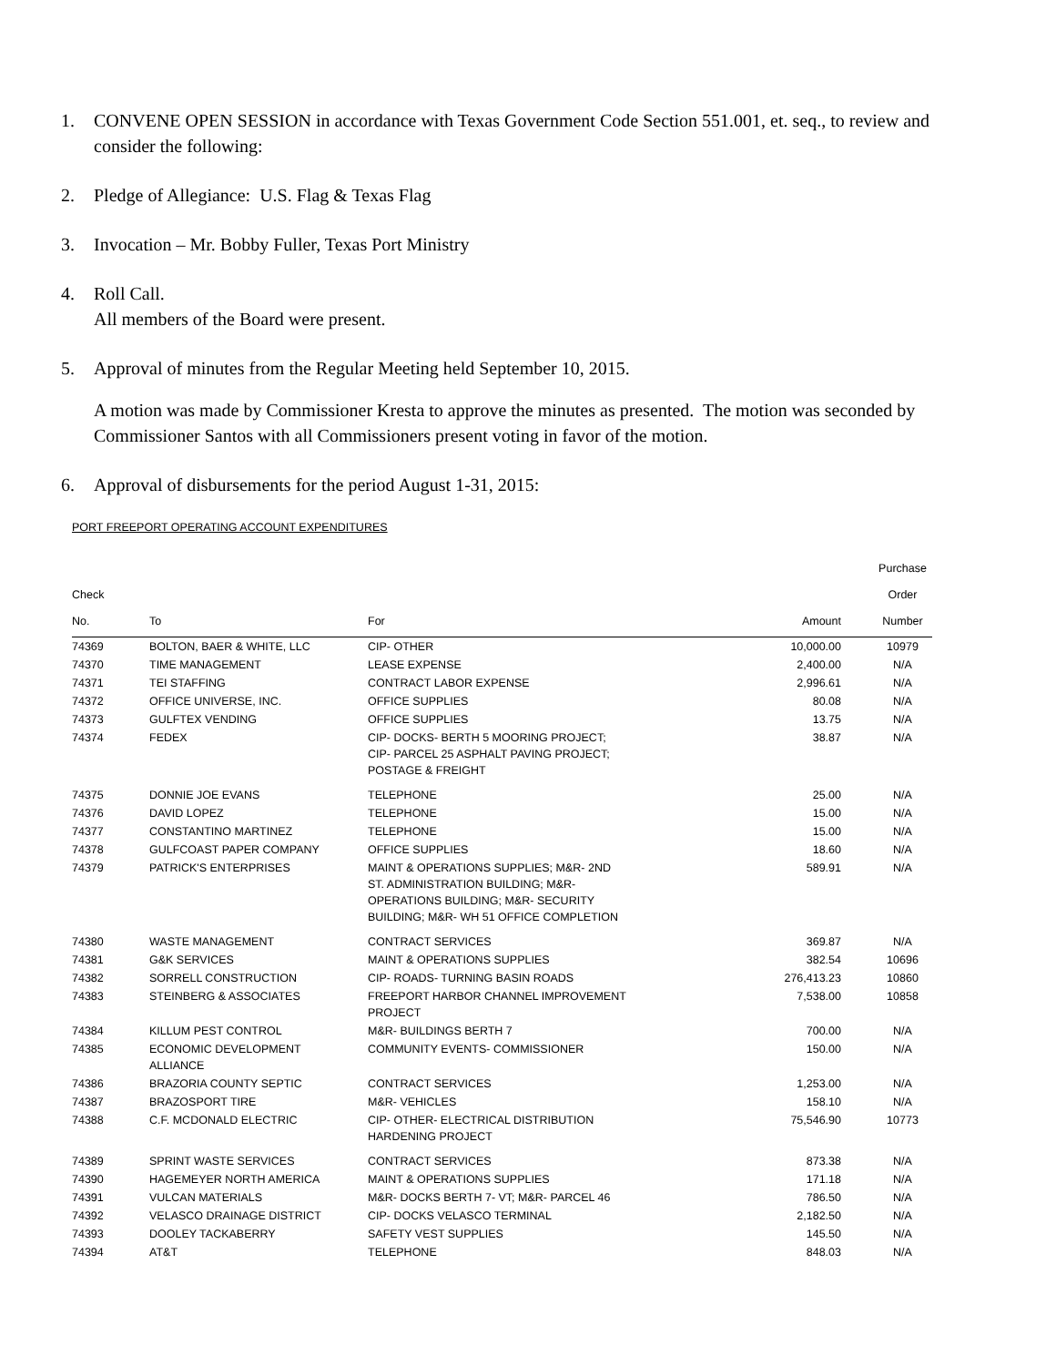1. CONVENE OPEN SESSION in accordance with Texas Government Code Section 551.001, et. seq., to review and consider the following:
2. Pledge of Allegiance: U.S. Flag & Texas Flag
3. Invocation – Mr. Bobby Fuller, Texas Port Ministry
4. Roll Call.
All members of the Board were present.
5. Approval of minutes from the Regular Meeting held September 10, 2015.
A motion was made by Commissioner Kresta to approve the minutes as presented. The motion was seconded by Commissioner Santos with all Commissioners present voting in favor of the motion.
6. Approval of disbursements for the period August 1-31, 2015:
PORT FREEPORT OPERATING ACCOUNT EXPENDITURES
| Check No. | To | For | Amount | Purchase Order Number |
| --- | --- | --- | --- | --- |
| 74369 | BOLTON, BAER & WHITE, LLC | CIP- OTHER | 10,000.00 | 10979 |
| 74370 | TIME MANAGEMENT | LEASE EXPENSE | 2,400.00 | N/A |
| 74371 | TEI STAFFING | CONTRACT LABOR EXPENSE | 2,996.61 | N/A |
| 74372 | OFFICE UNIVERSE, INC. | OFFICE SUPPLIES | 80.08 | N/A |
| 74373 | GULFTEX VENDING | OFFICE SUPPLIES | 13.75 | N/A |
| 74374 | FEDEX | CIP- DOCKS- BERTH 5 MOORING PROJECT; CIP- PARCEL 25 ASPHALT PAVING PROJECT; POSTAGE & FREIGHT | 38.87 | N/A |
| 74375 | DONNIE JOE EVANS | TELEPHONE | 25.00 | N/A |
| 74376 | DAVID LOPEZ | TELEPHONE | 15.00 | N/A |
| 74377 | CONSTANTINO MARTINEZ | TELEPHONE | 15.00 | N/A |
| 74378 | GULFCOAST PAPER COMPANY | OFFICE SUPPLIES | 18.60 | N/A |
| 74379 | PATRICK'S ENTERPRISES | MAINT & OPERATIONS SUPPLIES; M&R- 2ND ST. ADMINISTRATION BUILDING; M&R- OPERATIONS BUILDING; M&R- SECURITY BUILDING; M&R- WH 51 OFFICE COMPLETION | 589.91 | N/A |
| 74380 | WASTE MANAGEMENT | CONTRACT SERVICES | 369.87 | N/A |
| 74381 | G&K SERVICES | MAINT & OPERATIONS SUPPLIES | 382.54 | 10696 |
| 74382 | SORRELL CONSTRUCTION | CIP- ROADS- TURNING BASIN ROADS | 276,413.23 | 10860 |
| 74383 | STEINBERG & ASSOCIATES | FREEPORT HARBOR CHANNEL IMPROVEMENT PROJECT | 7,538.00 | 10858 |
| 74384 | KILLUM PEST CONTROL | M&R- BUILDINGS BERTH 7 | 700.00 | N/A |
| 74385 | ECONOMIC DEVELOPMENT ALLIANCE | COMMUNITY EVENTS- COMMISSIONER | 150.00 | N/A |
| 74386 | BRAZORIA COUNTY SEPTIC | CONTRACT SERVICES | 1,253.00 | N/A |
| 74387 | BRAZOSPORT TIRE | M&R- VEHICLES | 158.10 | N/A |
| 74388 | C.F. MCDONALD ELECTRIC | CIP- OTHER- ELECTRICAL DISTRIBUTION HARDENING PROJECT | 75,546.90 | 10773 |
| 74389 | SPRINT WASTE SERVICES | CONTRACT SERVICES | 873.38 | N/A |
| 74390 | HAGEMEYER NORTH AMERICA | MAINT & OPERATIONS SUPPLIES | 171.18 | N/A |
| 74391 | VULCAN MATERIALS | M&R- DOCKS BERTH 7- VT; M&R- PARCEL 46 | 786.50 | N/A |
| 74392 | VELASCO DRAINAGE DISTRICT | CIP- DOCKS VELASCO TERMINAL | 2,182.50 | N/A |
| 74393 | DOOLEY TACKABERRY | SAFETY VEST SUPPLIES | 145.50 | N/A |
| 74394 | AT&T | TELEPHONE | 848.03 | N/A |